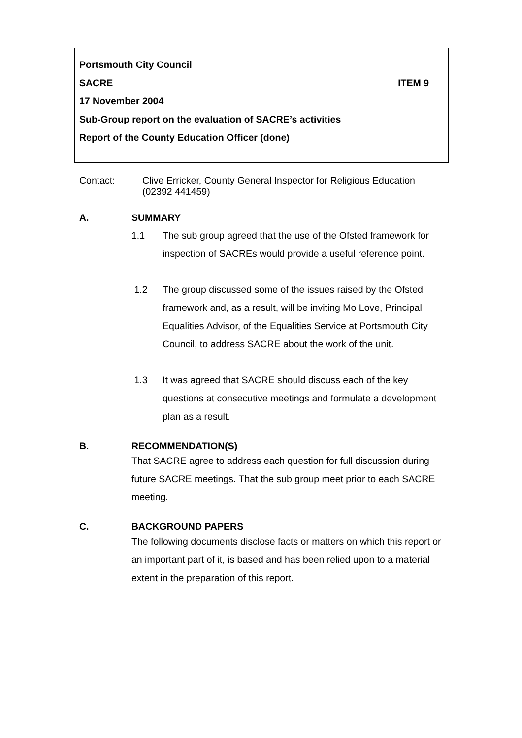Portsmouth City Council
SACRE ITEM 9
17 November 2004
Sub-Group report on the evaluation of SACRE’s activities
Report of the County Education Officer (done)
Contact: Clive Erricker, County General Inspector for Religious Education
(02392 441459)
A. SUMMARY
1.1 The sub group agreed that the use of the Ofsted framework for inspection of SACREs would provide a useful reference point.
1.2 The group discussed some of the issues raised by the Ofsted framework and, as a result, will be inviting Mo Love, Principal Equalities Advisor, of the Equalities Service at Portsmouth City Council, to address SACRE about the work of the unit.
1.3 It was agreed that SACRE should discuss each of the key questions at consecutive meetings and formulate a development plan as a result.
B. RECOMMENDATION(S)
That SACRE agree to address each question for full discussion during future SACRE meetings. That the sub group meet prior to each SACRE meeting.
C. BACKGROUND PAPERS
The following documents disclose facts or matters on which this report or an important part of it, is based and has been relied upon to a material extent in the preparation of this report.